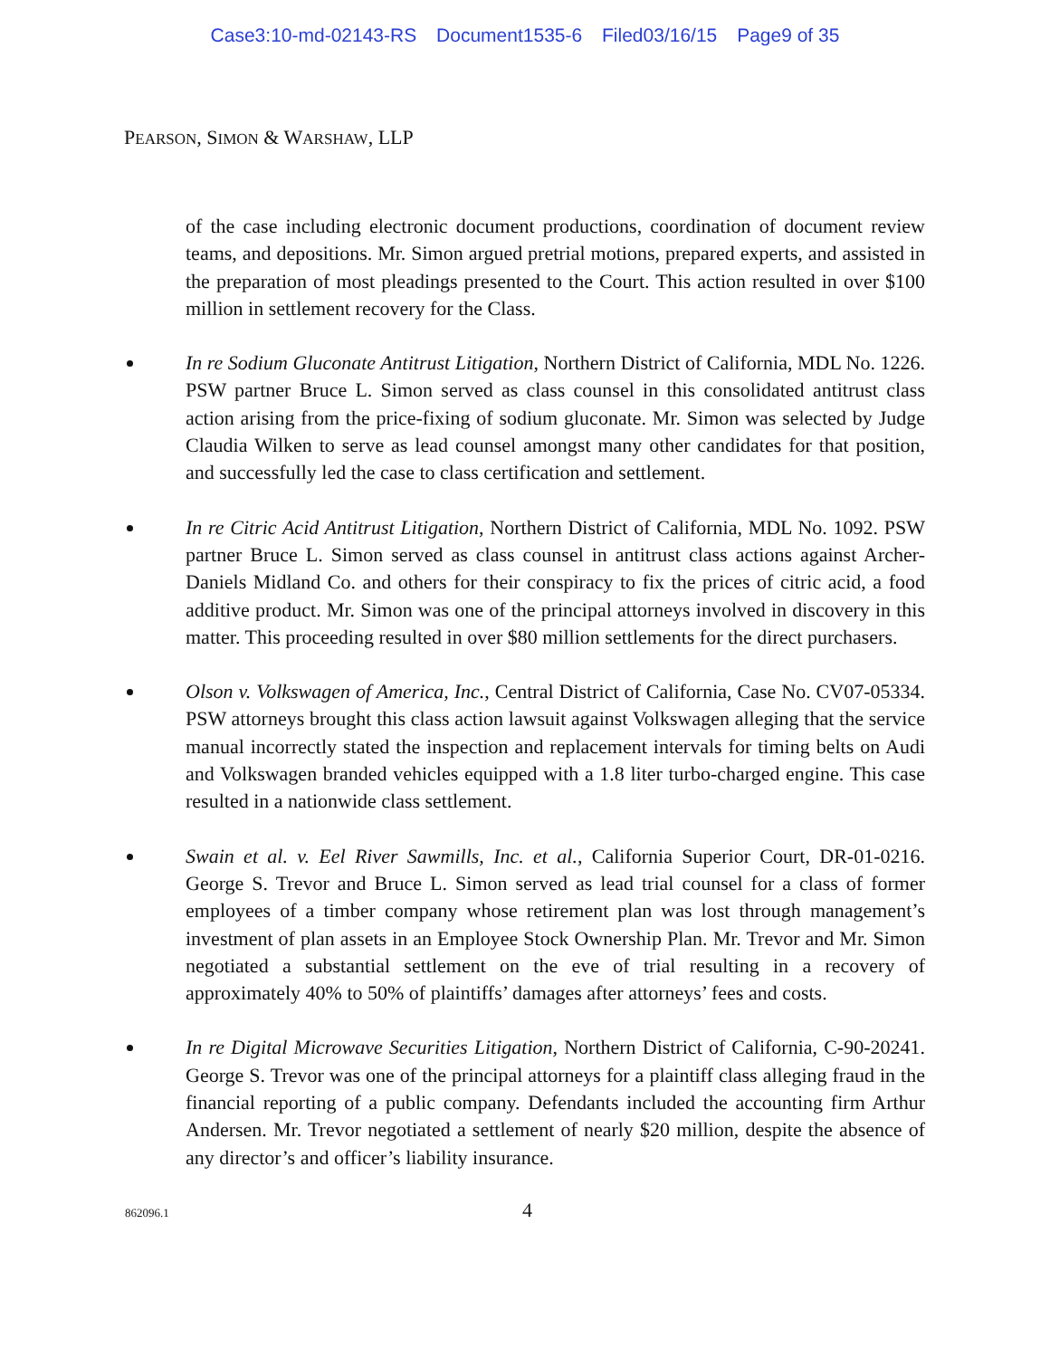Case3:10-md-02143-RS Document1535-6 Filed03/16/15 Page9 of 35
PEARSON, SIMON & WARSHAW, LLP
of the case including electronic document productions, coordination of document review teams, and depositions. Mr. Simon argued pretrial motions, prepared experts, and assisted in the preparation of most pleadings presented to the Court. This action resulted in over $100 million in settlement recovery for the Class.
In re Sodium Gluconate Antitrust Litigation, Northern District of California, MDL No. 1226. PSW partner Bruce L. Simon served as class counsel in this consolidated antitrust class action arising from the price-fixing of sodium gluconate. Mr. Simon was selected by Judge Claudia Wilken to serve as lead counsel amongst many other candidates for that position, and successfully led the case to class certification and settlement.
In re Citric Acid Antitrust Litigation, Northern District of California, MDL No. 1092. PSW partner Bruce L. Simon served as class counsel in antitrust class actions against Archer-Daniels Midland Co. and others for their conspiracy to fix the prices of citric acid, a food additive product. Mr. Simon was one of the principal attorneys involved in discovery in this matter. This proceeding resulted in over $80 million settlements for the direct purchasers.
Olson v. Volkswagen of America, Inc., Central District of California, Case No. CV07-05334. PSW attorneys brought this class action lawsuit against Volkswagen alleging that the service manual incorrectly stated the inspection and replacement intervals for timing belts on Audi and Volkswagen branded vehicles equipped with a 1.8 liter turbo-charged engine. This case resulted in a nationwide class settlement.
Swain et al. v. Eel River Sawmills, Inc. et al., California Superior Court, DR-01-0216. George S. Trevor and Bruce L. Simon served as lead trial counsel for a class of former employees of a timber company whose retirement plan was lost through management’s investment of plan assets in an Employee Stock Ownership Plan. Mr. Trevor and Mr. Simon negotiated a substantial settlement on the eve of trial resulting in a recovery of approximately 40% to 50% of plaintiffs’ damages after attorneys’ fees and costs.
In re Digital Microwave Securities Litigation, Northern District of California, C-90-20241. George S. Trevor was one of the principal attorneys for a plaintiff class alleging fraud in the financial reporting of a public company. Defendants included the accounting firm Arthur Andersen. Mr. Trevor negotiated a settlement of nearly $20 million, despite the absence of any director’s and officer’s liability insurance.
862096.1 4